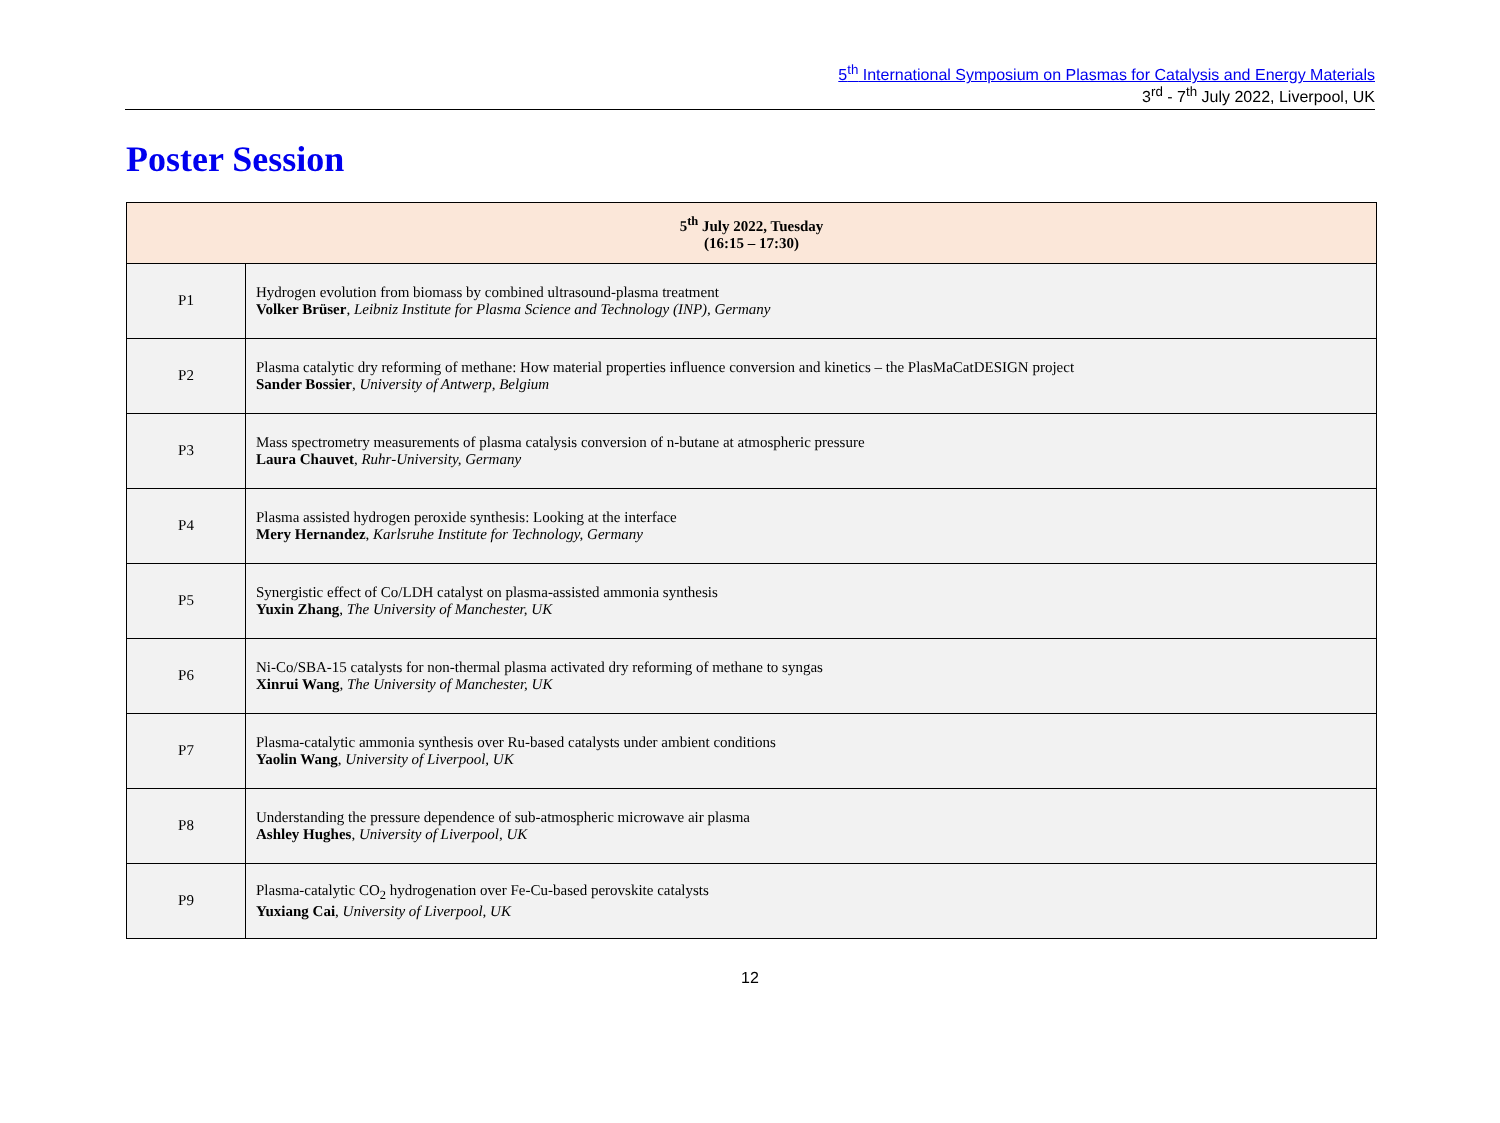5<sup>th</sup> International Symposium on Plasmas for Catalysis and Energy Materials
3<sup>rd</sup> - 7<sup>th</sup> July 2022, Liverpool, UK
Poster Session
| 5<sup>th</sup> July 2022, Tuesday (16:15 – 17:30) | |
| --- | --- |
| P1 | Hydrogen evolution from biomass by combined ultrasound-plasma treatment Volker Brüser , Leibniz Institute for Plasma Science and Technology (INP), Germany |
| P2 | Plasma catalytic dry reforming of methane: How material properties influence conversion and kinetics – the PlasMaCatDESIGN project Sander Bossier , University of Antwerp, Belgium |
| P3 | Mass spectrometry measurements of plasma catalysis conversion of n-butane at atmospheric pressure Laura Chauvet , Ruhr-University, Germany |
| P4 | Plasma assisted hydrogen peroxide synthesis: Looking at the interface Mery Hernandez , Karlsruhe Institute for Technology, Germany |
| P5 | Synergistic effect of Co/LDH catalyst on plasma-assisted ammonia synthesis Yuxin Zhang , The University of Manchester, UK |
| P6 | Ni-Co/SBA-15 catalysts for non-thermal plasma activated dry reforming of methane to syngas Xinrui Wang , The University of Manchester, UK |
| P7 | Plasma-catalytic ammonia synthesis over Ru-based catalysts under ambient conditions Yaolin Wang , University of Liverpool, UK |
| P8 | Understanding the pressure dependence of sub-atmospheric microwave air plasma Ashley Hughes , University of Liverpool, UK |
| P9 | Plasma-catalytic CO<sub>2</sub> hydrogenation over Fe-Cu-based perovskite catalysts Yuxiang Cai , University of Liverpool, UK |
12